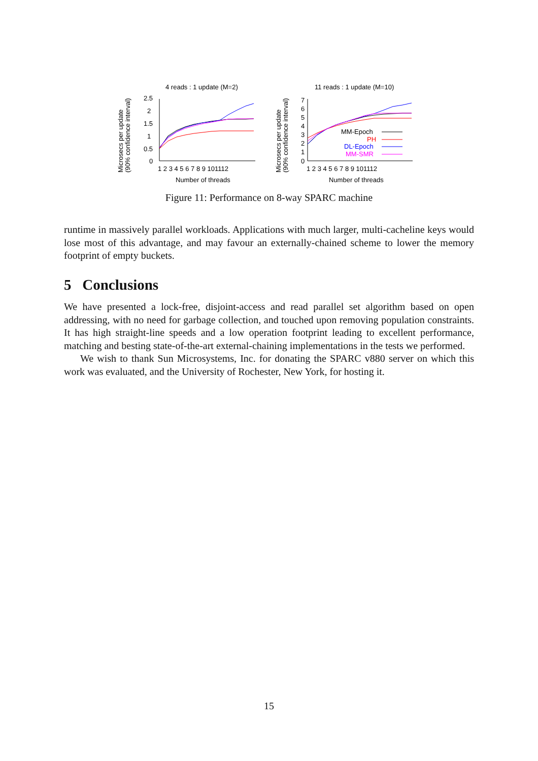4 reads : 1 update (M=2)
11 reads : 1 update (M=10)
Microsecs per update
(90% confidence interval)
Microsecs per update
(90% confidence interval)
2.5
2
1.5
1
0.5
0
1 2 3 4 5 6 7 8 9 101112
Number of threads
7
6
5
4
3
2
1
0
1 2 3 4 5 6 7 8 9 101112
Number of threads
MM-Epoch
PH
DL-Epoch
MM-SMR
Figure 11: Performance on 8-way SPARC machine
runtime in massively parallel workloads. Applications with much larger, multi-cacheline keys would lose most of this advantage, and may favour an externally-chained scheme to lower the memory footprint of empty buckets.
5 Conclusions
We have presented a lock-free, disjoint-access and read parallel set algorithm based on open addressing, with no need for garbage collection, and touched upon removing population constraints. It has high straight-line speeds and a low operation footprint leading to excellent performance, matching and besting state-of-the-art external-chaining implementations in the tests we performed.
We wish to thank Sun Microsystems, Inc. for donating the SPARC v880 server on which this work was evaluated, and the University of Rochester, New York, for hosting it.
15